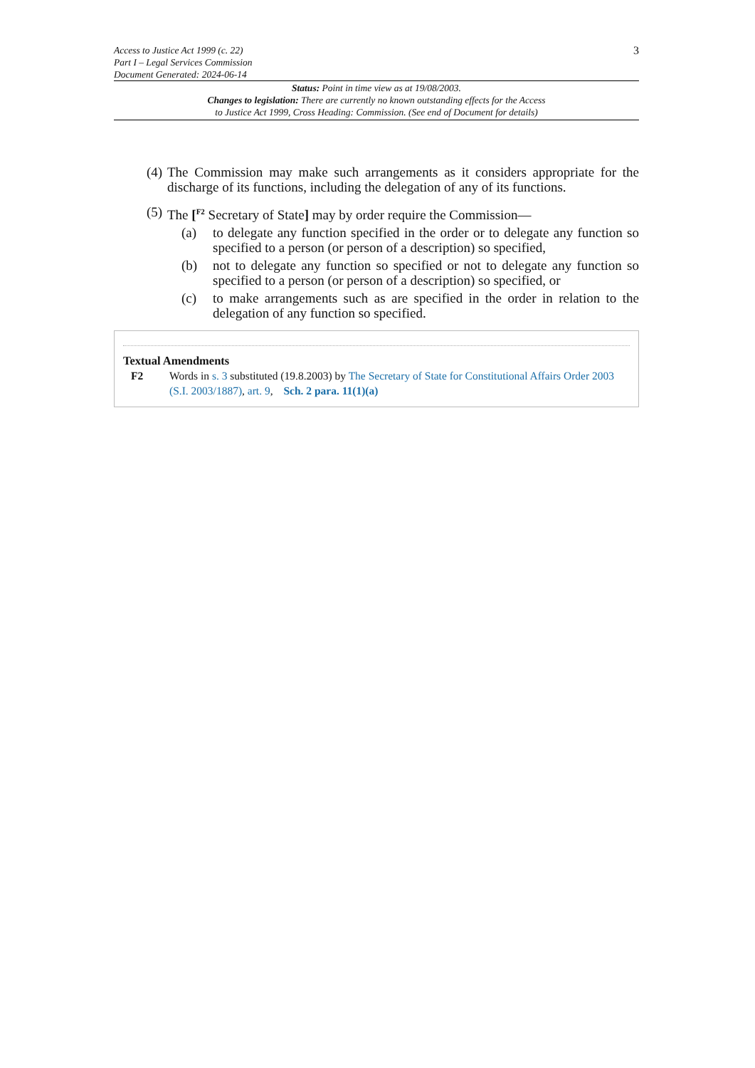Access to Justice Act 1999 (c. 22)
Part I – Legal Services Commission
Document Generated: 2024-06-14
3
Status: Point in time view as at 19/08/2003.
Changes to legislation: There are currently no known outstanding effects for the Access
to Justice Act 1999, Cross Heading: Commission. (See end of Document for details)
(4) The Commission may make such arrangements as it considers appropriate for the discharge of its functions, including the delegation of any of its functions.
(5) The [<sup>F2</sup> Secretary of State] may by order require the Commission—
(a) to delegate any function specified in the order or to delegate any function so specified to a person (or person of a description) so specified,
(b) not to delegate any function so specified or not to delegate any function so specified to a person (or person of a description) so specified, or
(c) to make arrangements such as are specified in the order in relation to the delegation of any function so specified.
Textual Amendments
F2 Words in s. 3 substituted (19.8.2003) by The Secretary of State for Constitutional Affairs Order 2003 (S.I. 2003/1887), art. 9, Sch. 2 para. 11(1)(a)